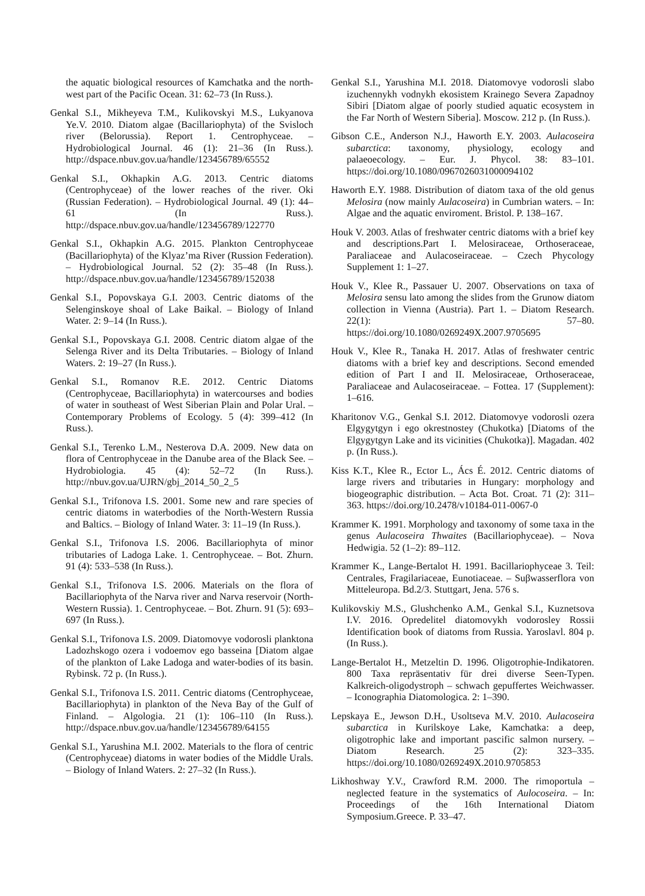the aquatic biological resources of Kamchatka and the north-west part of the Pacific Ocean. 31: 62–73 (In Russ.).
Genkal S.I., Mikheyeva T.M., Kulikovskyi M.S., Lukyanova Ye.V. 2010. Diatom algae (Bacillariophyta) of the Svisloch river (Belorussia). Report 1. Centrophyceae. – Hydrobiological Journal. 46 (1): 21–36 (In Russ.). http://dspace.nbuv.gov.ua/handle/123456789/65552
Genkal S.I., Okhapkin A.G. 2013. Centric diatoms (Centrophyceae) of the lower reaches of the river. Oki (Russian Federation). – Hydrobiological Journal. 49 (1): 44–61 (In Russ.). http://dspace.nbuv.gov.ua/handle/123456789/122770
Genkal S.I., Okhapkin A.G. 2015. Plankton Centrophyceae (Bacillariophyta) of the Klyaz’ma River (Russion Federation). – Hydrobiological Journal. 52 (2): 35–48 (In Russ.). http://dspace.nbuv.gov.ua/handle/123456789/152038
Genkal S.I., Popovskaya G.I. 2003. Centric diatoms of the Selenginskoye shoal of Lake Baikal. – Biology of Inland Water. 2: 9–14 (In Russ.).
Genkal S.I., Popovskaya G.I. 2008. Centric diatom algae of the Selenga River and its Delta Tributaries. – Biology of Inland Waters. 2: 19–27 (In Russ.).
Genkal S.I., Romanov R.E. 2012. Centric Diatoms (Centrophyceae, Bacillariophyta) in watercourses and bodies of water in southeast of West Siberian Plain and Polar Ural. – Contemporary Problems of Ecology. 5 (4): 399–412 (In Russ.).
Genkal S.I., Terenko L.M., Nesterova D.A. 2009. New data on flora of Centrophyceae in the Danube area of the Black See. – Hydrobiologia. 45 (4): 52–72 (In Russ.). http://nbuv.gov.ua/UJRN/gbj_2014_50_2_5
Genkal S.I., Trifonova I.S. 2001. Some new and rare species of centric diatoms in waterbodies of the North-Western Russia and Baltics. – Biology of Inland Water. 3: 11–19 (In Russ.).
Genkal S.I., Trifonova I.S. 2006. Bacillariophyta of minor tributaries of Ladoga Lake. 1. Centrophyceae. – Bot. Zhurn. 91 (4): 533–538 (In Russ.).
Genkal S.I., Trifonova I.S. 2006. Materials on the flora of Bacillariophyta of the Narva river and Narva reservoir (North-Western Russia). 1. Centrophyceae. – Bot. Zhurn. 91 (5): 693–697 (In Russ.).
Genkal S.I., Trifonova I.S. 2009. Diatomovye vodorosli planktona Ladozhskogo ozera i vodoemov ego basseina [Diatom algae of the plankton of Lake Ladoga and water-bodies of its basin. Rybinsk. 72 p. (In Russ.).
Genkal S.I., Trifonova I.S. 2011. Centric diatoms (Centrophyceae, Bacillariophyta) in plankton of the Neva Bay of the Gulf of Finland. – Algologia. 21 (1): 106–110 (In Russ.). http://dspace.nbuv.gov.ua/handle/123456789/64155
Genkal S.I., Yarushina M.I. 2002. Materials to the flora of centric (Centrophyceae) diatoms in water bodies of the Middle Urals. – Biology of Inland Waters. 2: 27–32 (In Russ.).
Genkal S.I., Yarushina M.I. 2018. Diatomovye vodorosli slabo izuchennykh vodnykh ekosistem Krainego Severa Zapadnoy Sibiri [Diatom algae of poorly studied aquatic ecosystem in the Far North of Western Siberia]. Moscow. 212 p. (In Russ.).
Gibson C.E., Anderson N.J., Haworth E.Y. 2003. Aulacoseira subarctica: taxonomy, physiology, ecology and palaeoecology. – Eur. J. Phycol. 38: 83–101. https://doi.org/10.1080/0967026031000094102
Haworth E.Y. 1988. Distribution of diatom taxa of the old genus Melosira (now mainly Aulacoseira) in Cumbrian waters. – In: Algae and the aquatic enviroment. Bristol. P. 138–167.
Houk V. 2003. Atlas of freshwater centric diatoms with a brief key and descriptions.Part I. Melosiraceae, Orthoseraceae, Paraliaceae and Aulacoseiraceae. – Czech Phycology Supplement 1: 1–27.
Houk V., Klee R., Passauer U. 2007. Observations on taxa of Melosira sensu lato among the slides from the Grunow diatom collection in Vienna (Austria). Part 1. – Diatom Research. 22(1): 57–80. https://doi.org/10.1080/0269249X.2007.9705695
Houk V., Klee R., Tanaka H. 2017. Atlas of freshwater centric diatoms with a brief key and descriptions. Second emended edition of Part I and II. Melosiraceae, Orthoseraceae, Paraliaceae and Aulacoseiraceae. – Fottea. 17 (Supplement): 1–616.
Kharitonov V.G., Genkal S.I. 2012. Diatomovye vodorosli ozera Elgygytgyn i ego okrestnostey (Chukotka) [Diatoms of the Elgygytgyn Lake and its vicinities (Chukotka)]. Magadan. 402 p. (In Russ.).
Kiss K.T., Klee R., Ector L., Ács É. 2012. Centric diatoms of large rivers and tributaries in Hungary: morphology and biogeographic distribution. – Acta Bot. Croat. 71 (2): 311–363. https://doi.org/10.2478/v10184-011-0067-0
Krammer K. 1991. Morphology and taxonomy of some taxa in the genus Aulacoseira Thwaites (Bacillariophyceae). – Nova Hedwigia. 52 (1–2): 89–112.
Krammer K., Lange-Bertalot H. 1991. Bacillariophyceae 3. Teil: Centrales, Fragilariaceae, Eunotiaceae. – Suβwasserflora von Mitteleuropa. Bd.2/3. Stuttgart, Jena. 576 s.
Kulikovskiy M.S., Glushchenko A.M., Genkal S.I., Kuznetsova I.V. 2016. Opredelitel diatomovykh vodorosley Rossii Identification book of diatoms from Russia. Yaroslavl. 804 p. (In Russ.).
Lange-Bertalot H., Metzeltin D. 1996. Oligotrophie-Indikatoren. 800 Taxa repräsentativ für drei diverse Seen-Typen. Kalkreich-oligodystroph – schwach gepuffertes Weichwasser. – Iconographia Diatomologica. 2: 1–390.
Lepskaya E., Jewson D.H., Usoltseva M.V. 2010. Aulacoseira subarctica in Kurilskoye Lake, Kamchatka: a deep, oligotrophic lake and important pascific salmon nursery. – Diatom Research. 25 (2): 323–335. https://doi.org/10.1080/0269249X.2010.9705853
Likhoshway Y.V., Crawford R.M. 2000. The rimoportula – neglected feature in the systematics of Aulocoseira. – In: Proceedings of the 16th International Diatom Symposium.Greece. P. 33–47.